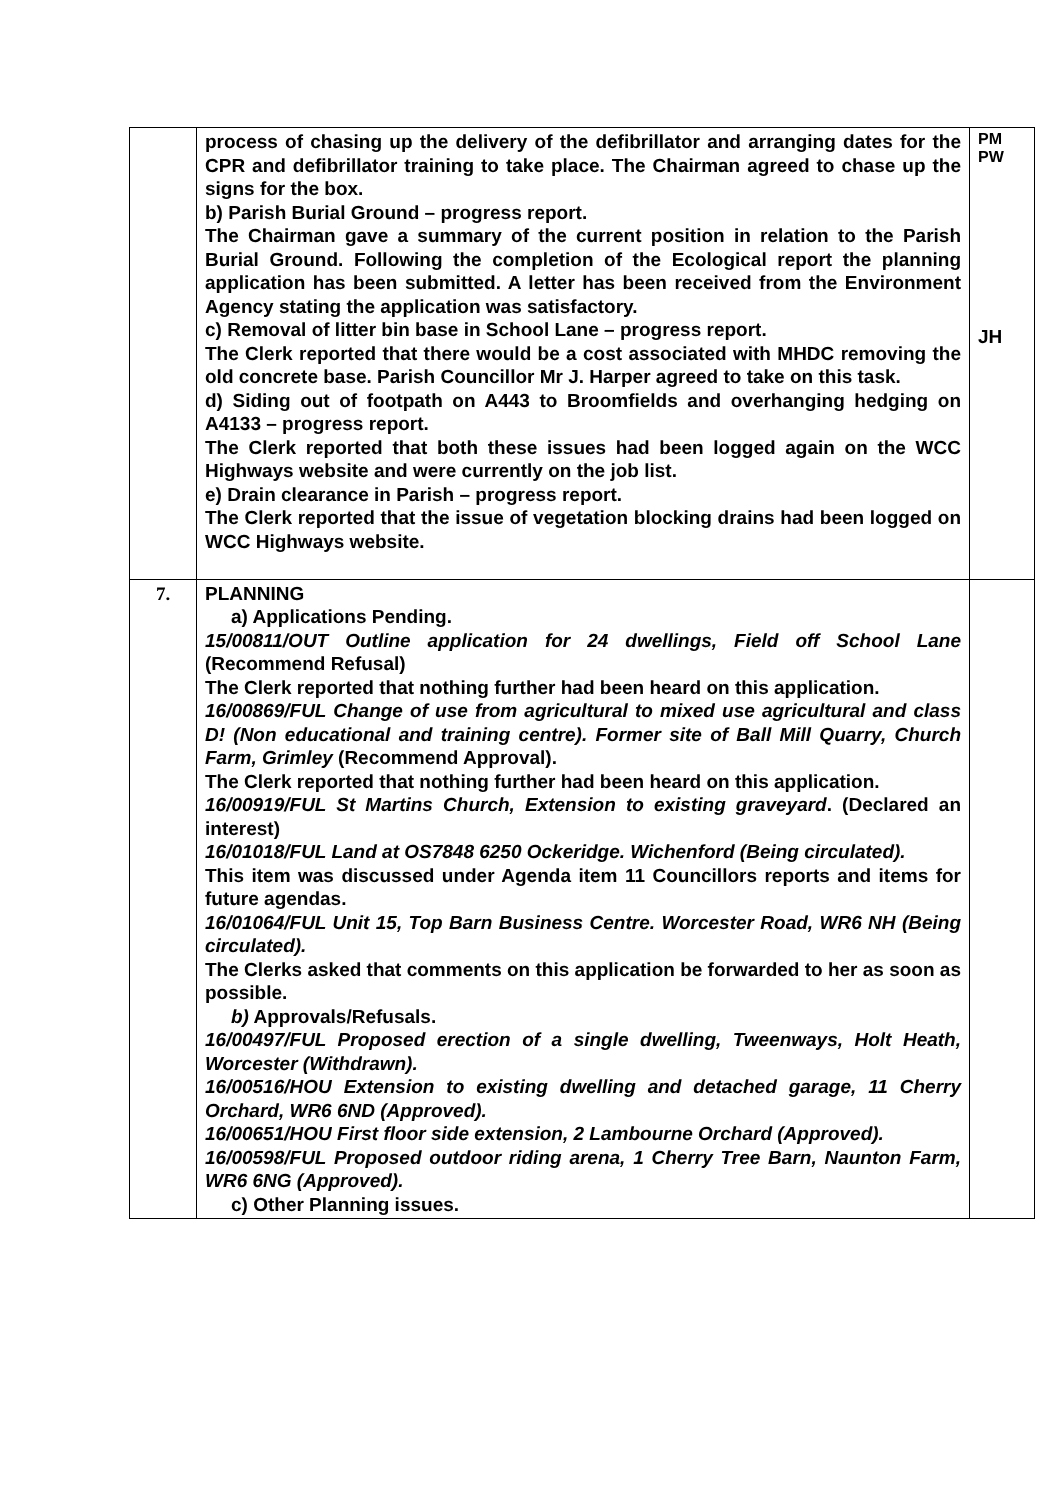| | process of chasing up the delivery of the defibrillator and arranging dates for the CPR and defibrillator training to take place. The Chairman agreed to chase up the signs for the box. b) Parish Burial Ground – progress report. The Chairman gave a summary of the current position in relation to the Parish Burial Ground. Following the completion of the Ecological report the planning application has been submitted. A letter has been received from the Environment Agency stating the application was satisfactory. c) Removal of litter bin base in School Lane – progress report. The Clerk reported that there would be a cost associated with MHDC removing the old concrete base. Parish Councillor Mr J. Harper agreed to take on this task. d) Siding out of footpath on A443 to Broomfields and overhanging hedging on A4133 – progress report. The Clerk reported that both these issues had been logged again on the WCC Highways website and were currently on the job list. e) Drain clearance in Parish – progress report. The Clerk reported that the issue of vegetation blocking drains had been logged on WCC Highways website. | PM PW JH |
| 7. | PLANNING a) Applications Pending. 15/00811/OUT Outline application for 24 dwellings, Field off School Lane (Recommend Refusal) The Clerk reported that nothing further had been heard on this application. 16/00869/FUL Change of use from agricultural to mixed use agricultural and class D! (Non educational and training centre). Former site of Ball Mill Quarry, Church Farm, Grimley (Recommend Approval). The Clerk reported that nothing further had been heard on this application. 16/00919/FUL St Martins Church, Extension to existing graveyard . (Declared an interest) 16/01018/FUL Land at OS7848 6250 Ockeridge. Wichenford (Being circulated). This item was discussed under Agenda item 11 Councillors reports and items for future agendas. 16/01064/FUL Unit 15, Top Barn Business Centre. Worcester Road, WR6 NH (Being circulated). The Clerks asked that comments on this application be forwarded to her as soon as possible. b) Approvals/Refusals. 16/00497/FUL Proposed erection of a single dwelling, Tweenways, Holt Heath, Worcester (Withdrawn). 16/00516/HOU Extension to existing dwelling and detached garage, 11 Cherry Orchard, WR6 6ND (Approved). 16/00651/HOU First floor side extension, 2 Lambourne Orchard (Approved). 16/00598/FUL Proposed outdoor riding arena, 1 Cherry Tree Barn, Naunton Farm, WR6 6NG (Approved). c) Other Planning issues. | |